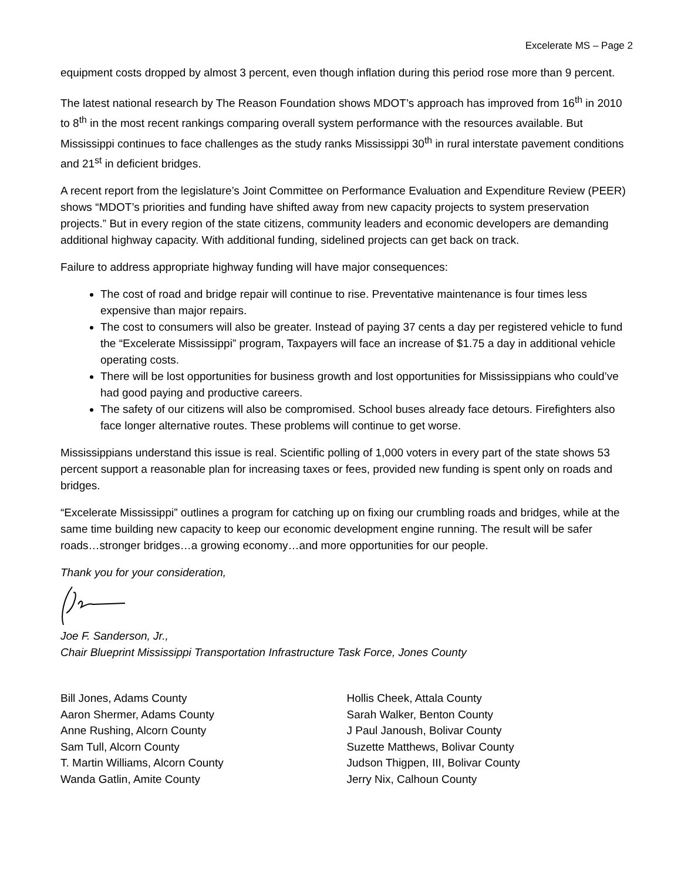Excelerate MS – Page 2
equipment costs dropped by almost 3 percent, even though inflation during this period rose more than 9 percent.
The latest national research by The Reason Foundation shows MDOT’s approach has improved from 16<sup>th</sup> in 2010 to 8<sup>th</sup> in the most recent rankings comparing overall system performance with the resources available. But Mississippi continues to face challenges as the study ranks Mississippi 30<sup>th</sup> in rural interstate pavement conditions and 21<sup>st</sup> in deficient bridges.
A recent report from the legislature’s Joint Committee on Performance Evaluation and Expenditure Review (PEER) shows “MDOT’s priorities and funding have shifted away from new capacity projects to system preservation projects.” But in every region of the state citizens, community leaders and economic developers are demanding additional highway capacity. With additional funding, sidelined projects can get back on track.
Failure to address appropriate highway funding will have major consequences:
The cost of road and bridge repair will continue to rise. Preventative maintenance is four times less expensive than major repairs.
The cost to consumers will also be greater. Instead of paying 37 cents a day per registered vehicle to fund the “Excelerate Mississippi” program, Taxpayers will face an increase of $1.75 a day in additional vehicle operating costs.
There will be lost opportunities for business growth and lost opportunities for Mississippians who could’ve had good paying and productive careers.
The safety of our citizens will also be compromised. School buses already face detours. Firefighters also face longer alternative routes. These problems will continue to get worse.
Mississippians understand this issue is real. Scientific polling of 1,000 voters in every part of the state shows 53 percent support a reasonable plan for increasing taxes or fees, provided new funding is spent only on roads and bridges.
“Excelerate Mississippi” outlines a program for catching up on fixing our crumbling roads and bridges, while at the same time building new capacity to keep our economic development engine running. The result will be safer roads…stronger bridges…a growing economy…and more opportunities for our people.
Thank you for your consideration,
Joe F. Sanderson, Jr.,
Chair Blueprint Mississippi Transportation Infrastructure Task Force, Jones County
Bill Jones, Adams County
Aaron Shermer, Adams County
Anne Rushing, Alcorn County
Sam Tull, Alcorn County
T. Martin Williams, Alcorn County
Wanda Gatlin, Amite County
Hollis Cheek, Attala County
Sarah Walker, Benton County
J Paul Janoush, Bolivar County
Suzette Matthews, Bolivar County
Judson Thigpen, III, Bolivar County
Jerry Nix, Calhoun County